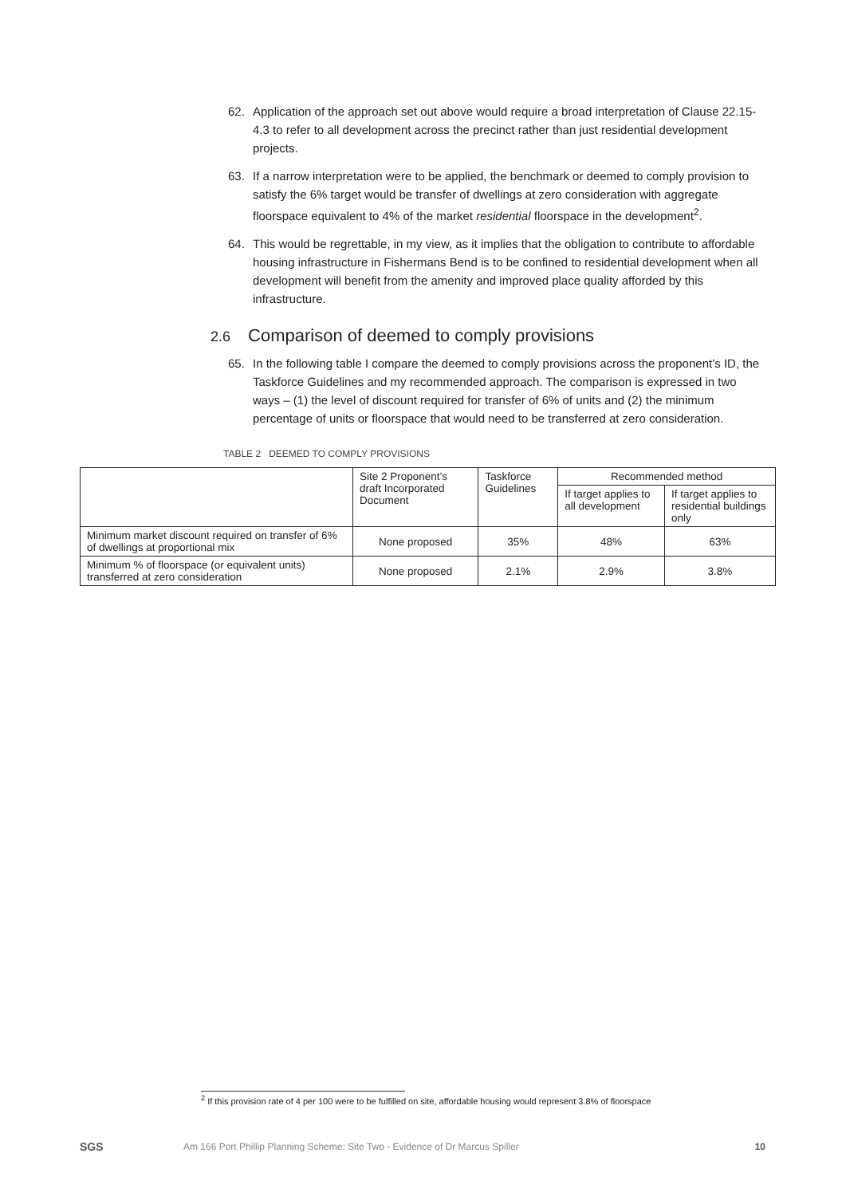62. Application of the approach set out above would require a broad interpretation of Clause 22.15-4.3 to refer to all development across the precinct rather than just residential development projects.
63. If a narrow interpretation were to be applied, the benchmark or deemed to comply provision to satisfy the 6% target would be transfer of dwellings at zero consideration with aggregate floorspace equivalent to 4% of the market residential floorspace in the development<sup>2</sup>.
64. This would be regrettable, in my view, as it implies that the obligation to contribute to affordable housing infrastructure in Fishermans Bend is to be confined to residential development when all development will benefit from the amenity and improved place quality afforded by this infrastructure.
2.6 Comparison of deemed to comply provisions
65. In the following table I compare the deemed to comply provisions across the proponent’s ID, the Taskforce Guidelines and my recommended approach. The comparison is expressed in two ways – (1) the level of discount required for transfer of 6% of units and (2) the minimum percentage of units or floorspace that would need to be transferred at zero consideration.
TABLE 2 DEEMED TO COMPLY PROVISIONS
| | Site 2 Proponent’s draft Incorporated Document | Taskforce Guidelines | Recommended method | |
| --- | --- | --- | --- | --- |
| | | | If target applies to all development | If target applies to residential buildings only |
| Minimum market discount required on transfer of 6% of dwellings at proportional mix | None proposed | 35% | 48% | 63% |
| Minimum % of floorspace (or equivalent units) transferred at zero consideration | None proposed | 2.1% | 2.9% | 3.8% |
<sup>2</sup> If this provision rate of 4 per 100 were to be fulfilled on site, affordable housing would represent 3.8% of floorspace
SGS Am 166 Port Phillip Planning Scheme: Site Two - Evidence of Dr Marcus Spiller 10